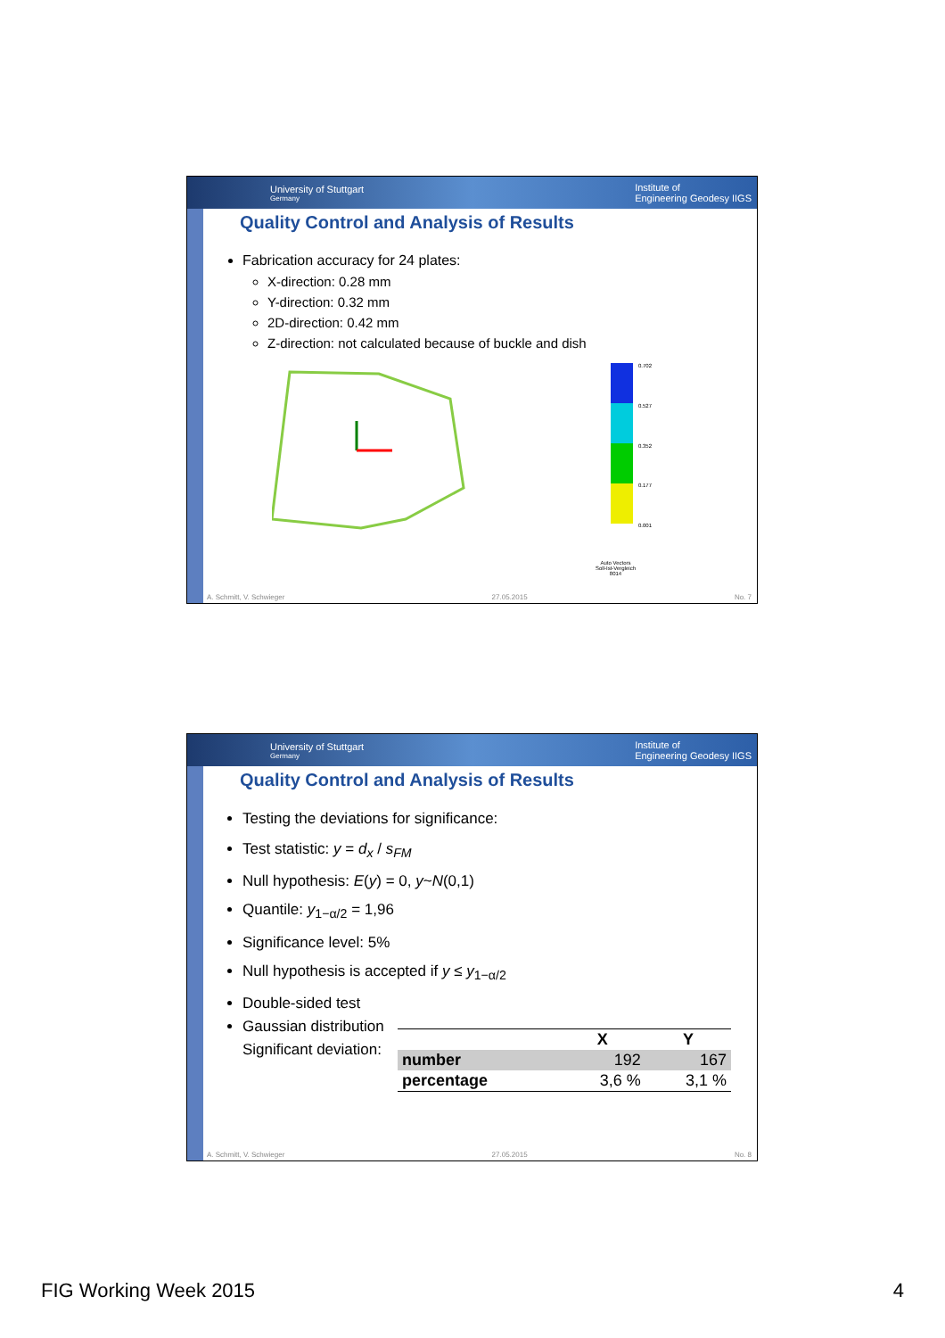University of Stuttgart
Germany
Institute of
Engineering Geodesy IIGS
Quality Control and Analysis of Results
Fabrication accuracy for 24 plates:
X-direction: 0.28 mm
Y-direction: 0.32 mm
2D-direction: 0.42 mm
Z-direction: not calculated because of buckle and dish
0.702
0.527
0.352
0.177
0.001
Auto Vectors
Soll-Ist-Vergleich
8014
A. Schmitt, V. Schwieger 27.05.2015 No. 7
University of Stuttgart
Germany
Institute of
Engineering Geodesy IIGS
Quality Control and Analysis of Results
Testing the deviations for significance:
Test statistic: y = d<sub>x</sub> / s<sub>FM</sub>
Null hypothesis: E(y) = 0, y~N(0,1)
Quantile: y<sub>1−α/2</sub> = 1,96
Significance level: 5%
Null hypothesis is accepted if y ≤ y<sub>1−α/2</sub>
Double-sided test
Gaussian distribution
Significant deviation:
| | X | Y |
| --- | --- | --- |
| number | 192 | 167 |
| percentage | 3,6 % | 3,1 % |
A. Schmitt, V. Schwieger 27.05.2015 No. 8
FIG Working Week 2015 4